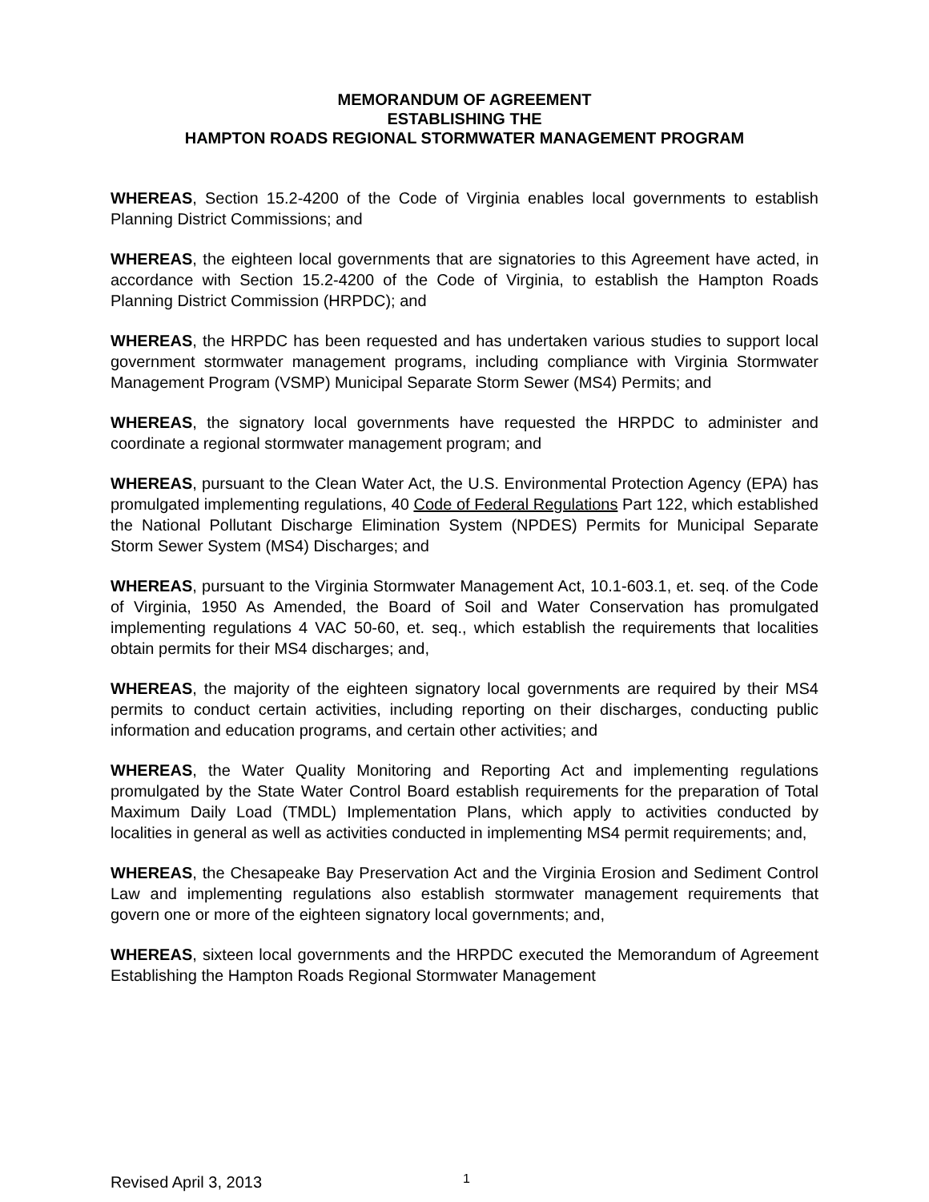MEMORANDUM OF AGREEMENT
ESTABLISHING THE
HAMPTON ROADS REGIONAL STORMWATER MANAGEMENT PROGRAM
WHEREAS, Section 15.2-4200 of the Code of Virginia enables local governments to establish Planning District Commissions; and
WHEREAS, the eighteen local governments that are signatories to this Agreement have acted, in accordance with Section 15.2-4200 of the Code of Virginia, to establish the Hampton Roads Planning District Commission (HRPDC); and
WHEREAS, the HRPDC has been requested and has undertaken various studies to support local government stormwater management programs, including compliance with Virginia Stormwater Management Program (VSMP) Municipal Separate Storm Sewer (MS4) Permits; and
WHEREAS, the signatory local governments have requested the HRPDC to administer and coordinate a regional stormwater management program; and
WHEREAS, pursuant to the Clean Water Act, the U.S. Environmental Protection Agency (EPA) has promulgated implementing regulations, 40 Code of Federal Regulations Part 122, which established the National Pollutant Discharge Elimination System (NPDES) Permits for Municipal Separate Storm Sewer System (MS4) Discharges; and
WHEREAS, pursuant to the Virginia Stormwater Management Act, 10.1-603.1, et. seq. of the Code of Virginia, 1950 As Amended, the Board of Soil and Water Conservation has promulgated implementing regulations 4 VAC 50-60, et. seq., which establish the requirements that localities obtain permits for their MS4 discharges; and,
WHEREAS, the majority of the eighteen signatory local governments are required by their MS4 permits to conduct certain activities, including reporting on their discharges, conducting public information and education programs, and certain other activities; and
WHEREAS, the Water Quality Monitoring and Reporting Act and implementing regulations promulgated by the State Water Control Board establish requirements for the preparation of Total Maximum Daily Load (TMDL) Implementation Plans, which apply to activities conducted by localities in general as well as activities conducted in implementing MS4 permit requirements; and,
WHEREAS, the Chesapeake Bay Preservation Act and the Virginia Erosion and Sediment Control Law and implementing regulations also establish stormwater management requirements that govern one or more of the eighteen signatory local governments; and,
WHEREAS, sixteen local governments and the HRPDC executed the Memorandum of Agreement Establishing the Hampton Roads Regional Stormwater Management
Revised April 3, 2013 1